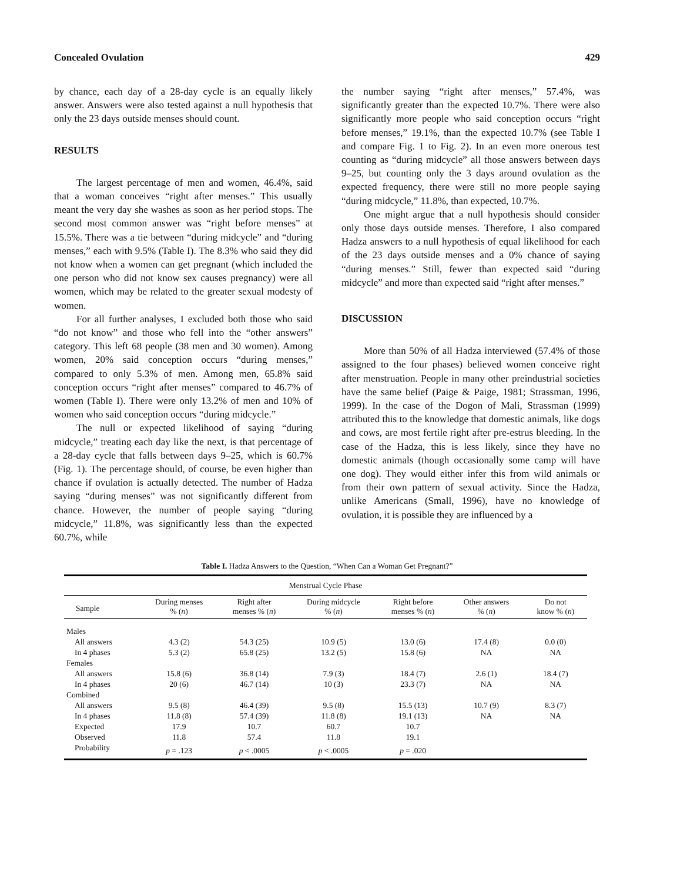Concealed Ovulation 429
by chance, each day of a 28-day cycle is an equally likely answer. Answers were also tested against a null hypothesis that only the 23 days outside menses should count.
RESULTS
The largest percentage of men and women, 46.4%, said that a woman conceives “right after menses.” This usually meant the very day she washes as soon as her period stops. The second most common answer was “right before menses” at 15.5%. There was a tie between “during midcycle” and “during menses,” each with 9.5% (Table I). The 8.3% who said they did not know when a women can get pregnant (which included the one person who did not know sex causes pregnancy) were all women, which may be related to the greater sexual modesty of women.
For all further analyses, I excluded both those who said “do not know” and those who fell into the “other answers” category. This left 68 people (38 men and 30 women). Among women, 20% said conception occurs “during menses,” compared to only 5.3% of men. Among men, 65.8% said conception occurs “right after menses” compared to 46.7% of women (Table I). There were only 13.2% of men and 10% of women who said conception occurs “during midcycle.”
The null or expected likelihood of saying “during midcycle,” treating each day like the next, is that percentage of a 28-day cycle that falls between days 9–25, which is 60.7% (Fig. 1). The percentage should, of course, be even higher than chance if ovulation is actually detected. The number of Hadza saying “during menses” was not significantly different from chance. However, the number of people saying “during midcycle,” 11.8%, was significantly less than the expected 60.7%, while
the number saying “right after menses,” 57.4%, was significantly greater than the expected 10.7%. There were also significantly more people who said conception occurs “right before menses,” 19.1%, than the expected 10.7% (see Table I and compare Fig. 1 to Fig. 2). In an even more onerous test counting as “during midcycle” all those answers between days 9–25, but counting only the 3 days around ovulation as the expected frequency, there were still no more people saying “during midcycle,” 11.8%, than expected, 10.7%.
One might argue that a null hypothesis should consider only those days outside menses. Therefore, I also compared Hadza answers to a null hypothesis of equal likelihood for each of the 23 days outside menses and a 0% chance of saying “during menses.” Still, fewer than expected said “during midcycle” and more than expected said “right after menses.”
DISCUSSION
More than 50% of all Hadza interviewed (57.4% of those assigned to the four phases) believed women conceive right after menstruation. People in many other preindustrial societies have the same belief (Paige & Paige, 1981; Strassman, 1996, 1999). In the case of the Dogon of Mali, Strassman (1999) attributed this to the knowledge that domestic animals, like dogs and cows, are most fertile right after pre-estrus bleeding. In the case of the Hadza, this is less likely, since they have no domestic animals (though occasionally some camp will have one dog). They would either infer this from wild animals or from their own pattern of sexual activity. Since the Hadza, unlike Americans (Small, 1996), have no knowledge of ovulation, it is possible they are influenced by a
Table I. Hadza Answers to the Question, “When Can a Woman Get Pregnant?”
| Menstrual Cycle Phase | | | | | | |
| --- | --- | --- | --- | --- | --- | --- |
| Sample | During menses % ( n ) | Right after menses % ( n ) | During midcycle % ( n ) | Right before menses % ( n ) | Other answers % ( n ) | Do not know % ( n ) |
| Males | | | | | | |
| All answers | 4.3 (2) | 54.3 (25) | 10.9 (5) | 13.0 (6) | 17.4 (8) | 0.0 (0) |
| In 4 phases | 5.3 (2) | 65.8 (25) | 13.2 (5) | 15.8 (6) | NA | NA |
| Females | | | | | | |
| All answers | 15.8 (6) | 36.8 (14) | 7.9 (3) | 18.4 (7) | 2.6 (1) | 18.4 (7) |
| In 4 phases | 20 (6) | 46.7 (14) | 10 (3) | 23.3 (7) | NA | NA |
| Combined | | | | | | |
| All answers | 9.5 (8) | 46.4 (39) | 9.5 (8) | 15.5 (13) | 10.7 (9) | 8.3 (7) |
| In 4 phases | 11.8 (8) | 57.4 (39) | 11.8 (8) | 19.1 (13) | NA | NA |
| Expected | 17.9 | 10.7 | 60.7 | 10.7 | | |
| Observed | 11.8 | 57.4 | 11.8 | 19.1 | | |
| Probability | p = .123 | p < .0005 | p < .0005 | p = .020 | | |